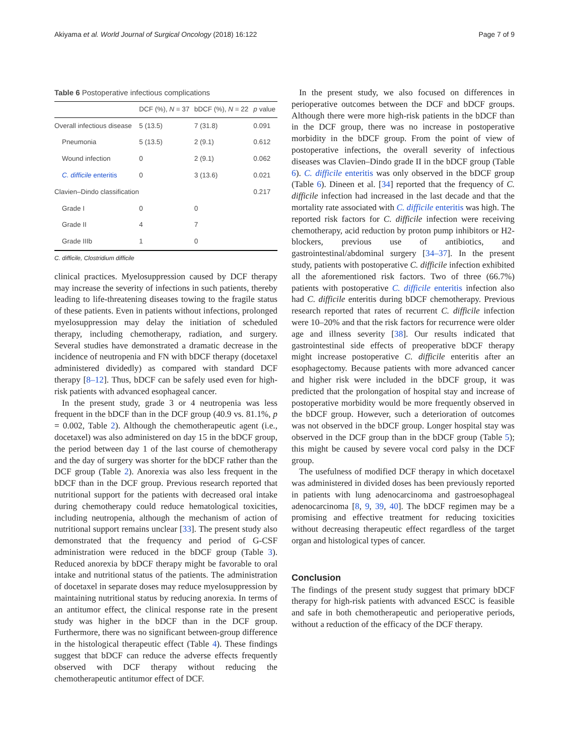Akiyama et al. World Journal of Surgical Oncology (2018) 16:122 Page 7 of 9
Table 6 Postoperative infectious complications
| | DCF (%), N = 37 | bDCF (%), N = 22 | p value |
| --- | --- | --- | --- |
| Overall infectious disease | 5 (13.5) | 7 (31.8) | 0.091 |
| Pneumonia | 5 (13.5) | 2 (9.1) | 0.612 |
| Wound infection | 0 | 2 (9.1) | 0.062 |
| C. difficile enteritis | 0 | 3 (13.6) | 0.021 |
| Clavien–Dindo classification | | | 0.217 |
| Grade I | 0 | 0 | |
| Grade II | 4 | 7 | |
| Grade IIIb | 1 | 0 | |
C. difficile, Clostridium difficile
clinical practices. Myelosuppression caused by DCF therapy may increase the severity of infections in such patients, thereby leading to life-threatening diseases towing to the fragile status of these patients. Even in patients without infections, prolonged myelosuppression may delay the initiation of scheduled therapy, including chemotherapy, radiation, and surgery. Several studies have demonstrated a dramatic decrease in the incidence of neutropenia and FN with bDCF therapy (docetaxel administered dividedly) as compared with standard DCF therapy [8–12]. Thus, bDCF can be safely used even for high-risk patients with advanced esophageal cancer.
In the present study, grade 3 or 4 neutropenia was less frequent in the bDCF than in the DCF group (40.9 vs. 81.1%, p = 0.002, Table 2). Although the chemotherapeutic agent (i.e., docetaxel) was also administered on day 15 in the bDCF group, the period between day 1 of the last course of chemotherapy and the day of surgery was shorter for the bDCF rather than the DCF group (Table 2). Anorexia was also less frequent in the bDCF than in the DCF group. Previous research reported that nutritional support for the patients with decreased oral intake during chemotherapy could reduce hematological toxicities, including neutropenia, although the mechanism of action of nutritional support remains unclear [33]. The present study also demonstrated that the frequency and period of G-CSF administration were reduced in the bDCF group (Table 3). Reduced anorexia by bDCF therapy might be favorable to oral intake and nutritional status of the patients. The administration of docetaxel in separate doses may reduce myelosuppression by maintaining nutritional status by reducing anorexia. In terms of an antitumor effect, the clinical response rate in the present study was higher in the bDCF than in the DCF group. Furthermore, there was no significant between-group difference in the histological therapeutic effect (Table 4). These findings suggest that bDCF can reduce the adverse effects frequently observed with DCF therapy without reducing the chemotherapeutic antitumor effect of DCF.
In the present study, we also focused on differences in perioperative outcomes between the DCF and bDCF groups. Although there were more high-risk patients in the bDCF than in the DCF group, there was no increase in postoperative morbidity in the bDCF group. From the point of view of postoperative infections, the overall severity of infectious diseases was Clavien–Dindo grade II in the bDCF group (Table 6). C. difficile enteritis was only observed in the bDCF group (Table 6). Dineen et al. [34] reported that the frequency of C. difficile infection had increased in the last decade and that the mortality rate associated with C. difficile enteritis was high. The reported risk factors for C. difficile infection were receiving chemotherapy, acid reduction by proton pump inhibitors or H2-blockers, previous use of antibiotics, and gastrointestinal/abdominal surgery [34–37]. In the present study, patients with postoperative C. difficile infection exhibited all the aforementioned risk factors. Two of three (66.7%) patients with postoperative C. difficile enteritis infection also had C. difficile enteritis during bDCF chemotherapy. Previous research reported that rates of recurrent C. difficile infection were 10–20% and that the risk factors for recurrence were older age and illness severity [38]. Our results indicated that gastrointestinal side effects of preoperative bDCF therapy might increase postoperative C. difficile enteritis after an esophagectomy. Because patients with more advanced cancer and higher risk were included in the bDCF group, it was predicted that the prolongation of hospital stay and increase of postoperative morbidity would be more frequently observed in the bDCF group. However, such a deterioration of outcomes was not observed in the bDCF group. Longer hospital stay was observed in the DCF group than in the bDCF group (Table 5); this might be caused by severe vocal cord palsy in the DCF group.
The usefulness of modified DCF therapy in which docetaxel was administered in divided doses has been previously reported in patients with lung adenocarcinoma and gastroesophageal adenocarcinoma [8, 9, 39, 40]. The bDCF regimen may be a promising and effective treatment for reducing toxicities without decreasing therapeutic effect regardless of the target organ and histological types of cancer.
Conclusion
The findings of the present study suggest that primary bDCF therapy for high-risk patients with advanced ESCC is feasible and safe in both chemotherapeutic and perioperative periods, without a reduction of the efficacy of the DCF therapy.